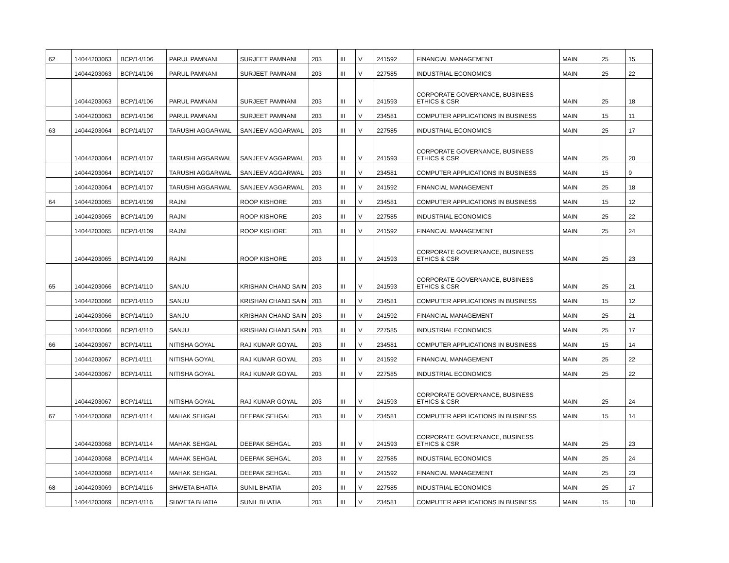| 62 | 14044203063 | BCP/14/106 | PARUL PAMNANI | SURJEET PAMNANI | 203 | III | V | 241592 | FINANCIAL MANAGEMENT | MAIN | 25 | 15 |
| | 14044203063 | BCP/14/106 | PARUL PAMNANI | SURJEET PAMNANI | 203 | III | V | 227585 | INDUSTRIAL ECONOMICS | MAIN | 25 | 22 |
| | 14044203063 | BCP/14/106 | PARUL PAMNANI | SURJEET PAMNANI | 203 | III | V | 241593 | CORPORATE GOVERNANCE, BUSINESS ETHICS & CSR | MAIN | 25 | 18 |
| | 14044203063 | BCP/14/106 | PARUL PAMNANI | SURJEET PAMNANI | 203 | III | V | 234581 | COMPUTER APPLICATIONS IN BUSINESS | MAIN | 15 | 11 |
| 63 | 14044203064 | BCP/14/107 | TARUSHI AGGARWAL | SANJEEV AGGARWAL | 203 | III | V | 227585 | INDUSTRIAL ECONOMICS | MAIN | 25 | 17 |
| | 14044203064 | BCP/14/107 | TARUSHI AGGARWAL | SANJEEV AGGARWAL | 203 | III | V | 241593 | CORPORATE GOVERNANCE, BUSINESS ETHICS & CSR | MAIN | 25 | 20 |
| | 14044203064 | BCP/14/107 | TARUSHI AGGARWAL | SANJEEV AGGARWAL | 203 | III | V | 234581 | COMPUTER APPLICATIONS IN BUSINESS | MAIN | 15 | 9 |
| | 14044203064 | BCP/14/107 | TARUSHI AGGARWAL | SANJEEV AGGARWAL | 203 | III | V | 241592 | FINANCIAL MANAGEMENT | MAIN | 25 | 18 |
| 64 | 14044203065 | BCP/14/109 | RAJNI | ROOP KISHORE | 203 | III | V | 234581 | COMPUTER APPLICATIONS IN BUSINESS | MAIN | 15 | 12 |
| | 14044203065 | BCP/14/109 | RAJNI | ROOP KISHORE | 203 | III | V | 227585 | INDUSTRIAL ECONOMICS | MAIN | 25 | 22 |
| | 14044203065 | BCP/14/109 | RAJNI | ROOP KISHORE | 203 | III | V | 241592 | FINANCIAL MANAGEMENT | MAIN | 25 | 24 |
| | 14044203065 | BCP/14/109 | RAJNI | ROOP KISHORE | 203 | III | V | 241593 | CORPORATE GOVERNANCE, BUSINESS ETHICS & CSR | MAIN | 25 | 23 |
| 65 | 14044203066 | BCP/14/110 | SANJU | KRISHAN CHAND SAIN | 203 | III | V | 241593 | CORPORATE GOVERNANCE, BUSINESS ETHICS & CSR | MAIN | 25 | 21 |
| | 14044203066 | BCP/14/110 | SANJU | KRISHAN CHAND SAIN | 203 | III | V | 234581 | COMPUTER APPLICATIONS IN BUSINESS | MAIN | 15 | 12 |
| | 14044203066 | BCP/14/110 | SANJU | KRISHAN CHAND SAIN | 203 | III | V | 241592 | FINANCIAL MANAGEMENT | MAIN | 25 | 21 |
| | 14044203066 | BCP/14/110 | SANJU | KRISHAN CHAND SAIN | 203 | III | V | 227585 | INDUSTRIAL ECONOMICS | MAIN | 25 | 17 |
| 66 | 14044203067 | BCP/14/111 | NITISHA GOYAL | RAJ KUMAR GOYAL | 203 | III | V | 234581 | COMPUTER APPLICATIONS IN BUSINESS | MAIN | 15 | 14 |
| | 14044203067 | BCP/14/111 | NITISHA GOYAL | RAJ KUMAR GOYAL | 203 | III | V | 241592 | FINANCIAL MANAGEMENT | MAIN | 25 | 22 |
| | 14044203067 | BCP/14/111 | NITISHA GOYAL | RAJ KUMAR GOYAL | 203 | III | V | 227585 | INDUSTRIAL ECONOMICS | MAIN | 25 | 22 |
| | 14044203067 | BCP/14/111 | NITISHA GOYAL | RAJ KUMAR GOYAL | 203 | III | V | 241593 | CORPORATE GOVERNANCE, BUSINESS ETHICS & CSR | MAIN | 25 | 24 |
| 67 | 14044203068 | BCP/14/114 | MAHAK SEHGAL | DEEPAK SEHGAL | 203 | III | V | 234581 | COMPUTER APPLICATIONS IN BUSINESS | MAIN | 15 | 14 |
| | 14044203068 | BCP/14/114 | MAHAK SEHGAL | DEEPAK SEHGAL | 203 | III | V | 241593 | CORPORATE GOVERNANCE, BUSINESS ETHICS & CSR | MAIN | 25 | 23 |
| | 14044203068 | BCP/14/114 | MAHAK SEHGAL | DEEPAK SEHGAL | 203 | III | V | 227585 | INDUSTRIAL ECONOMICS | MAIN | 25 | 24 |
| | 14044203068 | BCP/14/114 | MAHAK SEHGAL | DEEPAK SEHGAL | 203 | III | V | 241592 | FINANCIAL MANAGEMENT | MAIN | 25 | 23 |
| 68 | 14044203069 | BCP/14/116 | SHWETA BHATIA | SUNIL BHATIA | 203 | III | V | 227585 | INDUSTRIAL ECONOMICS | MAIN | 25 | 17 |
| | 14044203069 | BCP/14/116 | SHWETA BHATIA | SUNIL BHATIA | 203 | III | V | 234581 | COMPUTER APPLICATIONS IN BUSINESS | MAIN | 15 | 10 |